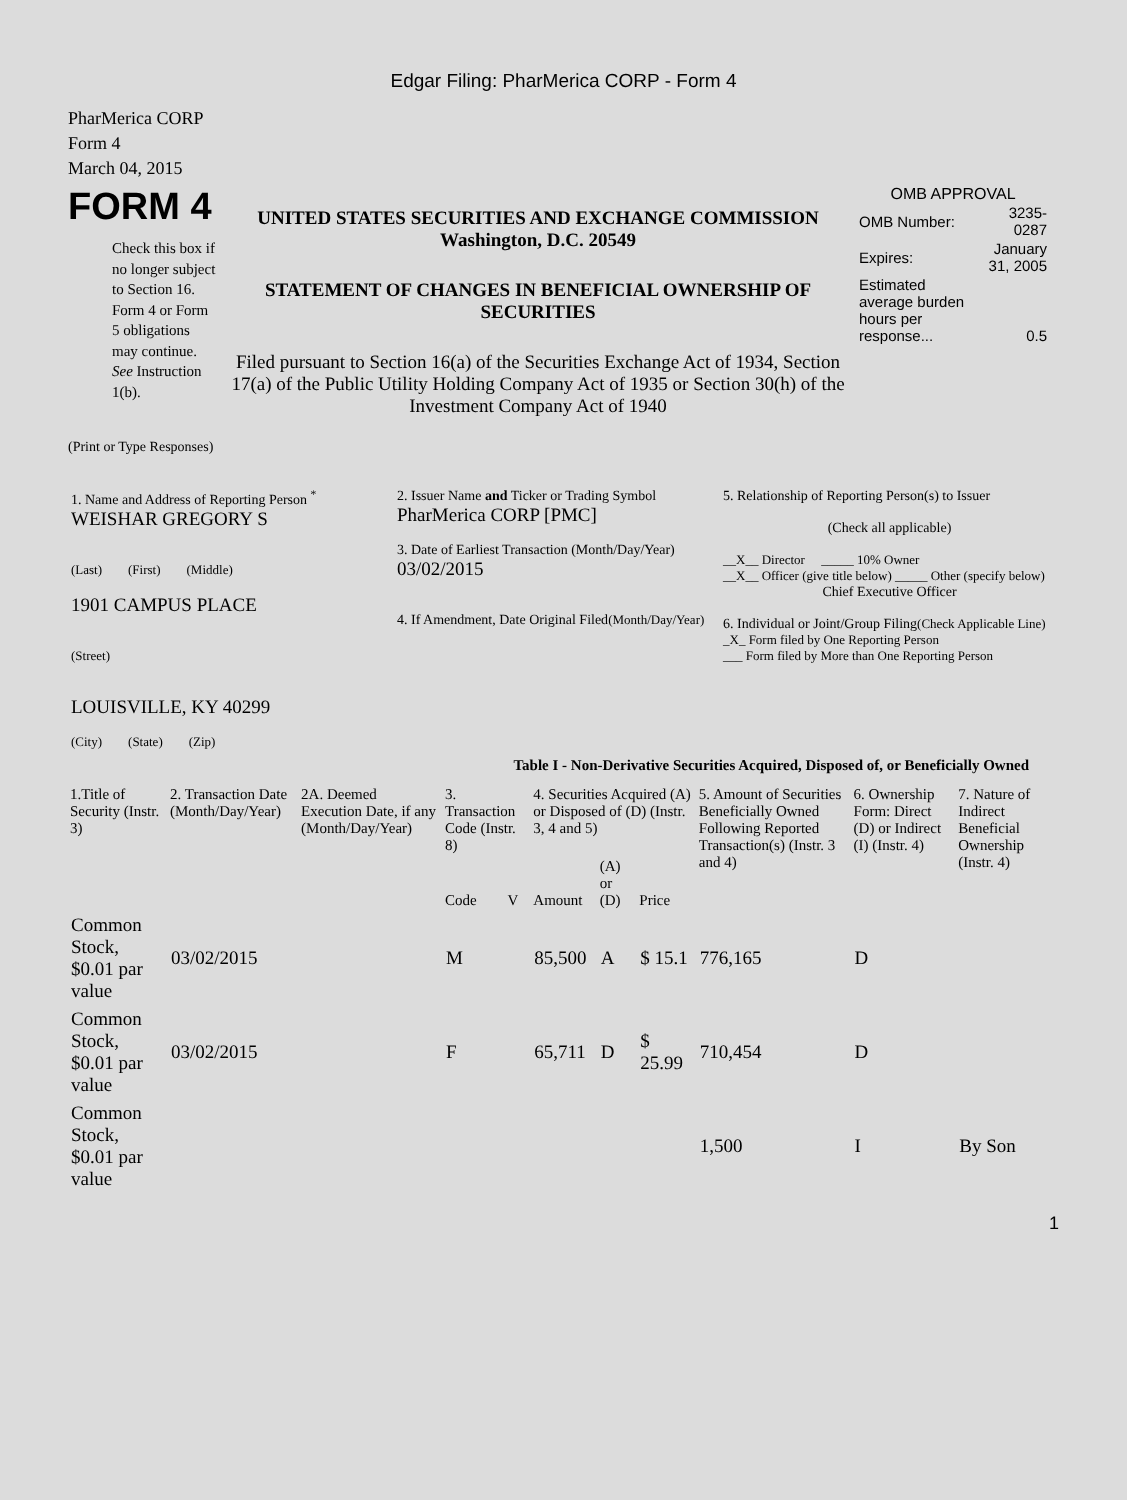Edgar Filing: PharMerica CORP - Form 4
PharMerica CORP
Form 4
March 04, 2015
FORM 4
Check this box if no longer subject to Section 16. Form 4 or Form 5 obligations may continue. See Instruction 1(b).
UNITED STATES SECURITIES AND EXCHANGE COMMISSION
Washington, D.C. 20549
STATEMENT OF CHANGES IN BENEFICIAL OWNERSHIP OF SECURITIES
Filed pursuant to Section 16(a) of the Securities Exchange Act of 1934, Section 17(a) of the Public Utility Holding Company Act of 1935 or Section 30(h) of the Investment Company Act of 1940
OMB APPROVAL
| OMB Number: | 3235-0287 |
| Expires: | January 31, 2005 |
| Estimated average burden hours per response... | 0.5 |
(Print or Type Responses)
| 1. Name and Address of Reporting Person <sup>*</sup> WEISHAR GREGORY S (Last) (First) (Middle) 1901 CAMPUS PLACE (Street) LOUISVILLE, KY 40299 (City) (State) (Zip) | 2. Issuer Name and Ticker or Trading Symbol PharMerica CORP [PMC] 3. Date of Earliest Transaction (Month/Day/Year) 03/02/2015 4. If Amendment, Date Original Filed (Month/Day/Year) | 5. Relationship of Reporting Person(s) to Issuer (Check all applicable) __X__ Director _____ 10% Owner __X__ Officer (give title below) _____ Other (specify below) Chief Executive Officer 6. Individual or Joint/Group Filing (Check Applicable Line) _X_ Form filed by One Reporting Person ___ Form filed by More than One Reporting Person |
Table I - Non-Derivative Securities Acquired, Disposed of, or Beneficially Owned
| 1.Title of Security (Instr. 3) | 2. Transaction Date (Month/Day/Year) | 2A. Deemed Execution Date, if any (Month/Day/Year) | 3. Transaction Code (Instr. 8) | | 4. Securities Acquired (A) or Disposed of (D) (Instr. 3, 4 and 5) | | | 5. Amount of Securities Beneficially Owned Following Reported Transaction(s) (Instr. 3 and 4) | 6. Ownership Form: Direct (D) or Indirect (I) (Instr. 4) | 7. Nature of Indirect Beneficial Ownership (Instr. 4) |
| --- | --- | --- | --- | --- | --- | --- | --- | --- | --- | --- |
| | | | Code | V | Amount | (A) or (D) | Price | | | |
| Common Stock, $0.01 par value | 03/02/2015 | | M | | 85,500 | A | $ 15.1 | 776,165 | D | |
| Common Stock, $0.01 par value | 03/02/2015 | | F | | 65,711 | D | $ 25.99 | 710,454 | D | |
| Common Stock, $0.01 par value | | | | | | | | 1,500 | I | By Son |
1